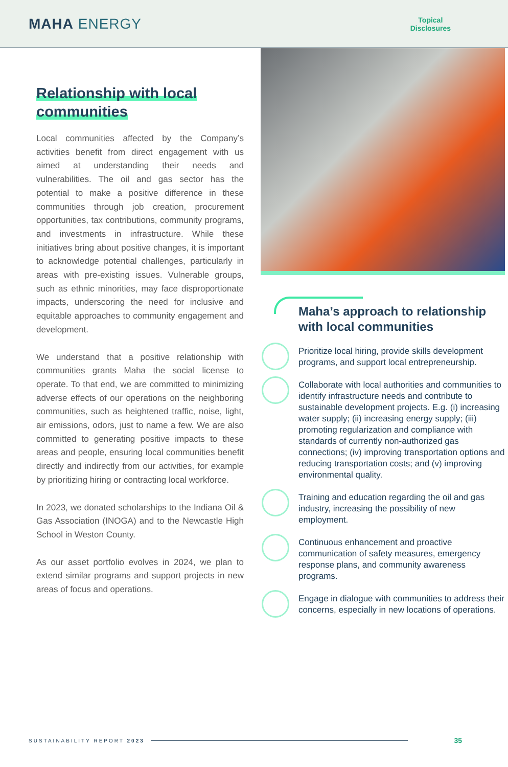MAHA ENERGY
Topical
Disclosures
Relationship with local
communities
Local communities affected by the Company’s activities benefit from direct engagement with us aimed at understanding their needs and vulnerabilities. The oil and gas sector has the potential to make a positive difference in these communities through job creation, procurement opportunities, tax contributions, community programs, and investments in infrastructure. While these initiatives bring about positive changes, it is important to acknowledge potential challenges, particularly in areas with pre-existing issues. Vulnerable groups, such as ethnic minorities, may face disproportionate impacts, underscoring the need for inclusive and equitable approaches to community engagement and development.
We understand that a positive relationship with communities grants Maha the social license to operate. To that end, we are committed to minimizing adverse effects of our operations on the neighboring communities, such as heightened traffic, noise, light, air emissions, odors, just to name a few. We are also committed to generating positive impacts to these areas and people, ensuring local communities benefit directly and indirectly from our activities, for example by prioritizing hiring or contracting local workforce.
In 2023, we donated scholarships to the Indiana Oil & Gas Association (INOGA) and to the Newcastle High School in Weston County.
As our asset portfolio evolves in 2024, we plan to extend similar programs and support projects in new areas of focus and operations.
Maha’s approach to relationship with local communities
Prioritize local hiring, provide skills development programs, and support local entrepreneurship.
Collaborate with local authorities and communities to identify infrastructure needs and contribute to sustainable development projects. E.g. (i) increasing water supply; (ii) increasing energy supply; (iii) promoting regularization and compliance with standards of currently non-authorized gas connections; (iv) improving transportation options and reducing transportation costs; and (v) improving environmental quality.
Training and education regarding the oil and gas industry, increasing the possibility of new employment.
Continuous enhancement and proactive communication of safety measures, emergency response plans, and community awareness programs.
Engage in dialogue with communities to address their concerns, especially in new locations of operations.
SUSTAINABILITY REPORT 2023 35